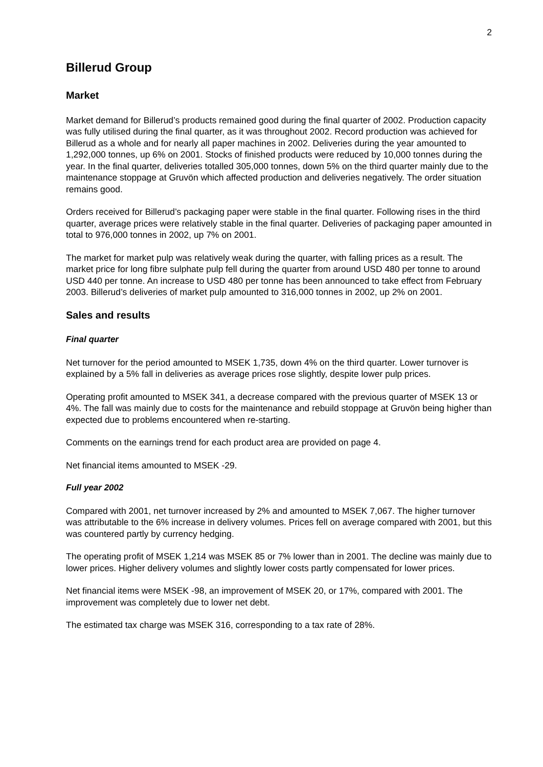2
Billerud Group
Market
Market demand for Billerud’s products remained good during the final quarter of 2002. Production capacity was fully utilised during the final quarter, as it was throughout 2002. Record production was achieved for Billerud as a whole and for nearly all paper machines in 2002. Deliveries during the year amounted to 1,292,000 tonnes, up 6% on 2001. Stocks of finished products were reduced by 10,000 tonnes during the year. In the final quarter, deliveries totalled 305,000 tonnes, down 5% on the third quarter mainly due to the maintenance stoppage at Gruvön which affected production and deliveries negatively. The order situation remains good.
Orders received for Billerud’s packaging paper were stable in the final quarter. Following rises in the third quarter, average prices were relatively stable in the final quarter. Deliveries of packaging paper amounted in total to 976,000 tonnes in 2002, up 7% on 2001.
The market for market pulp was relatively weak during the quarter, with falling prices as a result. The market price for long fibre sulphate pulp fell during the quarter from around USD 480 per tonne to around USD 440 per tonne. An increase to USD 480 per tonne has been announced to take effect from February 2003. Billerud’s deliveries of market pulp amounted to 316,000 tonnes in 2002, up 2% on 2001.
Sales and results
Final quarter
Net turnover for the period amounted to MSEK 1,735, down 4% on the third quarter. Lower turnover is explained by a 5% fall in deliveries as average prices rose slightly, despite lower pulp prices.
Operating profit amounted to MSEK 341, a decrease compared with the previous quarter of MSEK 13 or 4%. The fall was mainly due to costs for the maintenance and rebuild stoppage at Gruvön being higher than expected due to problems encountered when re-starting.
Comments on the earnings trend for each product area are provided on page 4.
Net financial items amounted to MSEK -29.
Full year 2002
Compared with 2001, net turnover increased by 2% and amounted to MSEK 7,067. The higher turnover was attributable to the 6% increase in delivery volumes. Prices fell on average compared with 2001, but this was countered partly by currency hedging.
The operating profit of MSEK 1,214 was MSEK 85 or 7% lower than in 2001. The decline was mainly due to lower prices. Higher delivery volumes and slightly lower costs partly compensated for lower prices.
Net financial items were MSEK -98, an improvement of MSEK 20, or 17%, compared with 2001. The improvement was completely due to lower net debt.
The estimated tax charge was MSEK 316, corresponding to a tax rate of 28%.